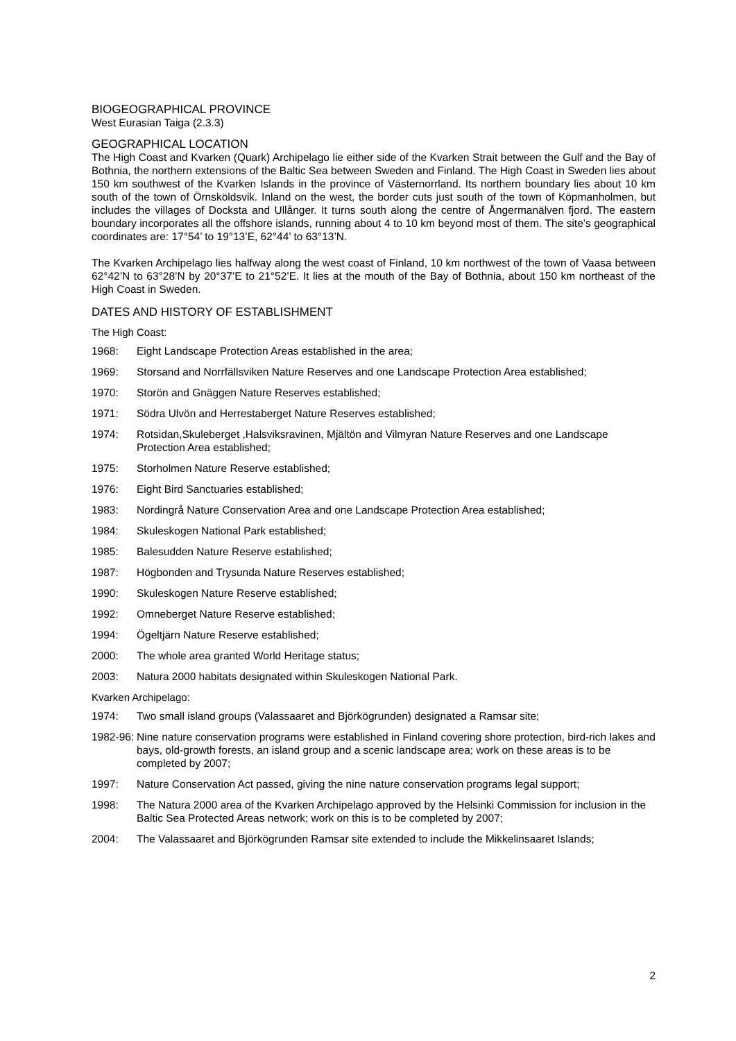BIOGEOGRAPHICAL PROVINCE
West Eurasian Taiga (2.3.3)
GEOGRAPHICAL LOCATION
The High Coast and Kvarken (Quark) Archipelago lie either side of the Kvarken Strait between the Gulf and the Bay of Bothnia, the northern extensions of the Baltic Sea between Sweden and Finland. The High Coast in Sweden lies about 150 km southwest of the Kvarken Islands in the province of Västernorrland. Its northern boundary lies about 10 km south of the town of Örnsköldsvik. Inland on the west, the border cuts just south of the town of Köpmanholmen, but includes the villages of Docksta and Ullånger. It turns south along the centre of Ångermanälven fjord. The eastern boundary incorporates all the offshore islands, running about 4 to 10 km beyond most of them. The site’s geographical coordinates are: 17°54’ to 19°13’E, 62°44’ to 63°13’N.
The Kvarken Archipelago lies halfway along the west coast of Finland, 10 km northwest of the town of Vaasa between 62°42’N to 63°28’N by 20°37’E to 21°52’E. It lies at the mouth of the Bay of Bothnia, about 150 km northeast of the High Coast in Sweden.
DATES AND HISTORY OF ESTABLISHMENT
The High Coast:
1968: Eight Landscape Protection Areas established in the area;
1969: Storsand and Norrfällsviken Nature Reserves and one Landscape Protection Area established;
1970: Storön and Gnäggen Nature Reserves established;
1971: Södra Ulvön and Herrestaberget Nature Reserves established;
1974: Rotsidan,Skuleberget ,Halsviksravinen, Mjältön and Vilmyran Nature Reserves and one Landscape Protection Area established;
1975: Storholmen Nature Reserve established;
1976: Eight Bird Sanctuaries established;
1983: Nordingrå Nature Conservation Area and one Landscape Protection Area established;
1984: Skuleskogen National Park established;
1985: Balesudden Nature Reserve established;
1987: Högbonden and Trysunda Nature Reserves established;
1990: Skuleskogen Nature Reserve established;
1992: Omneberget Nature Reserve established;
1994: Ögeltjärn Nature Reserve established;
2000: The whole area granted World Heritage status;
2003: Natura 2000 habitats designated within Skuleskogen National Park.
Kvarken Archipelago:
1974: Two small island groups (Valassaaret and Björkögrunden) designated a Ramsar site;
1982-96: Nine nature conservation programs were established in Finland covering shore protection, bird-rich lakes and bays, old-growth forests, an island group and a scenic landscape area; work on these areas is to be completed by 2007;
1997: Nature Conservation Act passed, giving the nine nature conservation programs legal support;
1998: The Natura 2000 area of the Kvarken Archipelago approved by the Helsinki Commission for inclusion in the Baltic Sea Protected Areas network; work on this is to be completed by 2007;
2004: The Valassaaret and Björkögrunden Ramsar site extended to include the Mikkelinsaaret Islands;
2